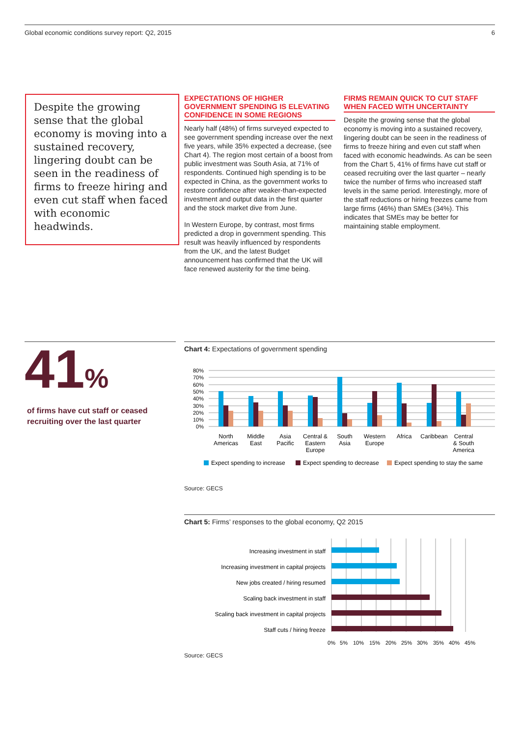Global economic conditions survey report: Q2, 2015 6
Despite the growing sense that the global economy is moving into a sustained recovery, lingering doubt can be seen in the readiness of firms to freeze hiring and even cut staff when faced with economic headwinds.
EXPECTATIONS OF HIGHER GOVERNMENT SPENDING IS ELEVATING CONFIDENCE IN SOME REGIONS
Nearly half (48%) of firms surveyed expected to see government spending increase over the next five years, while 35% expected a decrease, (see Chart 4). The region most certain of a boost from public investment was South Asia, at 71% of respondents. Continued high spending is to be expected in China, as the government works to restore confidence after weaker-than-expected investment and output data in the first quarter and the stock market dive from June.
In Western Europe, by contrast, most firms predicted a drop in government spending. This result was heavily influenced by respondents from the UK, and the latest Budget announcement has confirmed that the UK will face renewed austerity for the time being.
FIRMS REMAIN QUICK TO CUT STAFF WHEN FACED WITH UNCERTAINTY
Despite the growing sense that the global economy is moving into a sustained recovery, lingering doubt can be seen in the readiness of firms to freeze hiring and even cut staff when faced with economic headwinds. As can be seen from the Chart 5, 41% of firms have cut staff or ceased recruiting over the last quarter – nearly twice the number of firms who increased staff levels in the same period. Interestingly, more of the staff reductions or hiring freezes came from large firms (46%) than SMEs (34%). This indicates that SMEs may be better for maintaining stable employment.
41%
of firms have cut staff or ceased recruiting over the last quarter
Chart 4: Expectations of government spending
80%
70%
60%
50%
40%
30%
20%
10%
0%
North
Americas
Middle
East
Asia
Pacific
Central &
Eastern
Europe
South
Asia
Western
Europe
Africa
Caribbean
Central
& South
America
Expect spending to increase
Expect spending to decrease
Expect spending to stay the same
Source: GECS
Chart 5: Firms’ responses to the global economy, Q2 2015
Increasing investment in staff
Increasing investment in capital projects
New jobs created / hiring resumed
Scaling back investment in staff
Scaling back investment in capital projects
Staff cuts / hiring freeze
0%
5%
10%
15%
20%
25%
30%
35%
40%
45%
Source: GECS